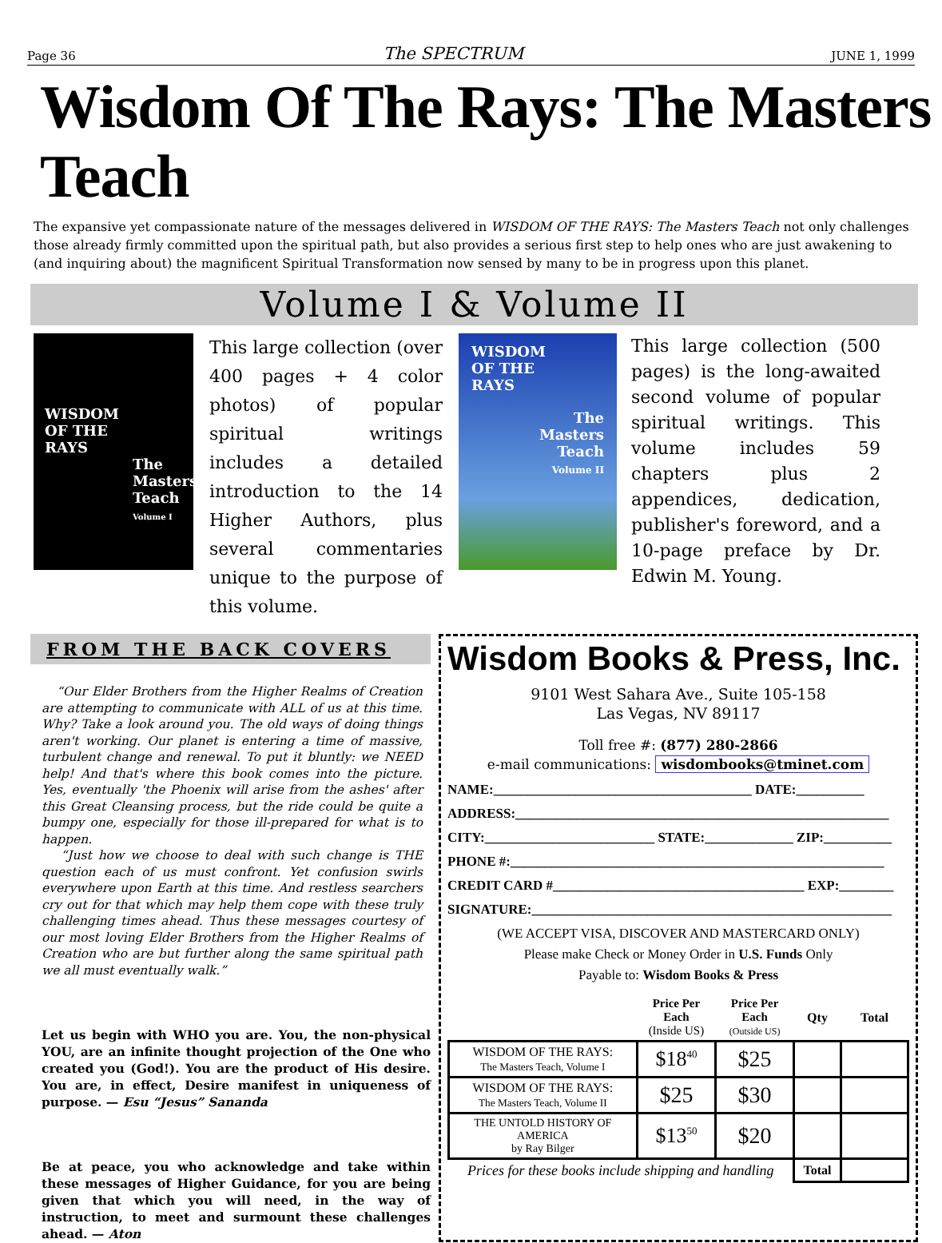Page 36 The SPECTRUM JUNE 1, 1999
Wisdom Of The Rays: The Masters Teach
The expansive yet compassionate nature of the messages delivered in WISDOM OF THE RAYS: The Masters Teach not only challenges those already firmly committed upon the spiritual path, but also provides a serious first step to help ones who are just awakening to (and inquiring about) the magnificent Spiritual Transformation now sensed by many to be in progress upon this planet.
Volume I & Volume II
WISDOM
OF THE
RAYS
The
Masters
Teach
Volume I
This large collection (over 400 pages + 4 color photos) of popular spiritual writings includes a detailed introduction to the 14 Higher Authors, plus several commentaries unique to the purpose of this volume.
WISDOM
OF THE
RAYS
The
Masters
Teach
Volume II
This large collection (500 pages) is the long-awaited second volume of popular spiritual writings. This volume includes 59 chapters plus 2 appendices, dedication, publisher's foreword, and a 10-page preface by Dr. Edwin M. Young.
FROM THE BACK COVERS
“Our Elder Brothers from the Higher Realms of Creation are attempting to communicate with ALL of us at this time. Why? Take a look around you. The old ways of doing things aren't working. Our planet is entering a time of massive, turbulent change and renewal. To put it bluntly: we NEED help! And that's where this book comes into the picture. Yes, eventually 'the Phoenix will arise from the ashes' after this Great Cleansing process, but the ride could be quite a bumpy one, especially for those ill-prepared for what is to happen.
“Just how we choose to deal with such change is THE question each of us must confront. Yet confusion swirls everywhere upon Earth at this time. And restless searchers cry out for that which may help them cope with these truly challenging times ahead. Thus these messages courtesy of our most loving Elder Brothers from the Higher Realms of Creation who are but further along the same spiritual path we all must eventually walk.”
Let us begin with WHO you are. You, the non-physical YOU, are an infinite thought projection of the One who created you (God!). You are the product of His desire. You are, in effect, Desire manifest in uniqueness of purpose. — Esu “Jesus” Sananda
Be at peace, you who acknowledge and take within these messages of Higher Guidance, for you are being given that which you will need, in the way of instruction, to meet and surmount these challenges ahead. — Aton
Wisdom Books & Press, Inc.
9101 West Sahara Ave., Suite 105-158
Las Vegas, NV 89117
Toll free #: (877) 280-2866
e-mail communications: wisdombooks@tminet.com
NAME:______________________________________ DATE:__________
ADDRESS:_______________________________________________________
CITY:_________________________ STATE:_____________ ZIP:__________
PHONE #:_______________________________________________________
CREDIT CARD #_____________________________________ EXP:________
SIGNATURE:_____________________________________________________
(WE ACCEPT VISA, DISCOVER AND MASTERCARD ONLY)
Please make Check or Money Order in U.S. Funds Only
Payable to: Wisdom Books & Press
| | Price Per Each (Inside US) | Price Per Each (Outside US) | Qty | Total |
| --- | --- | --- | --- | --- |
| WISDOM OF THE RAYS: The Masters Teach, Volume I | $18<sup>40</sup> | $25 | | |
| WISDOM OF THE RAYS: The Masters Teach, Volume II | $25 | $30 | | |
| THE UNTOLD HISTORY OF AMERICA by Ray Bilger | $13<sup>50</sup> | $20 | | |
| Prices for these books include shipping and handling | | | Total | |